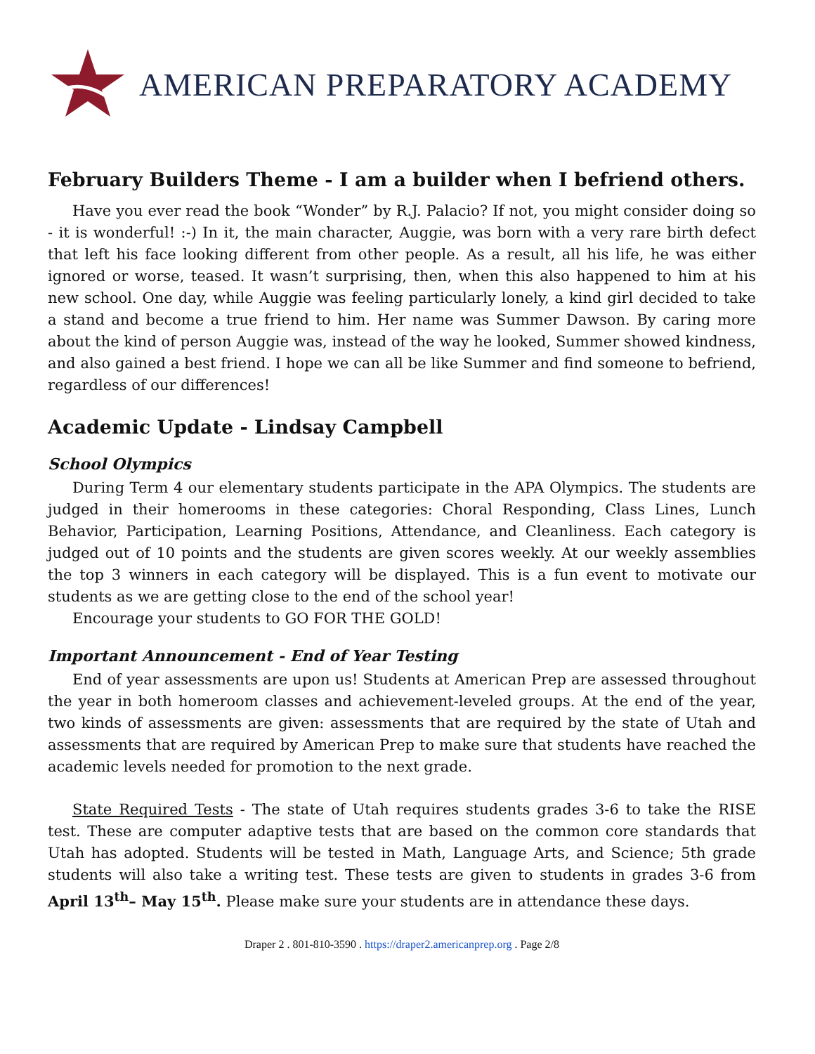AMERICAN PREPARATORY ACADEMY
February Builders Theme - I am a builder when I befriend others.
Have you ever read the book “Wonder” by R.J. Palacio? If not, you might consider doing so - it is wonderful! :-) In it, the main character, Auggie, was born with a very rare birth defect that left his face looking different from other people. As a result, all his life, he was either ignored or worse, teased. It wasn’t surprising, then, when this also happened to him at his new school. One day, while Auggie was feeling particularly lonely, a kind girl decided to take a stand and become a true friend to him. Her name was Summer Dawson. By caring more about the kind of person Auggie was, instead of the way he looked, Summer showed kindness, and also gained a best friend. I hope we can all be like Summer and find someone to befriend, regardless of our differences!
Academic Update - Lindsay Campbell
School Olympics
During Term 4 our elementary students participate in the APA Olympics. The students are judged in their homerooms in these categories: Choral Responding, Class Lines, Lunch Behavior, Participation, Learning Positions, Attendance, and Cleanliness. Each category is judged out of 10 points and the students are given scores weekly. At our weekly assemblies the top 3 winners in each category will be displayed. This is a fun event to motivate our students as we are getting close to the end of the school year!
Encourage your students to GO FOR THE GOLD!
Important Announcement - End of Year Testing
End of year assessments are upon us! Students at American Prep are assessed throughout the year in both homeroom classes and achievement-leveled groups. At the end of the year, two kinds of assessments are given: assessments that are required by the state of Utah and assessments that are required by American Prep to make sure that students have reached the academic levels needed for promotion to the next grade.
State Required Tests - The state of Utah requires students grades 3-6 to take the RISE test. These are computer adaptive tests that are based on the common core standards that Utah has adopted. Students will be tested in Math, Language Arts, and Science; 5th grade students will also take a writing test. These tests are given to students in grades 3-6 from April 13<sup>th</sup>– May 15<sup>th</sup>. Please make sure your students are in attendance these days.
Draper 2 . 801-810-3590 . https://draper2.americanprep.org . Page 2/8